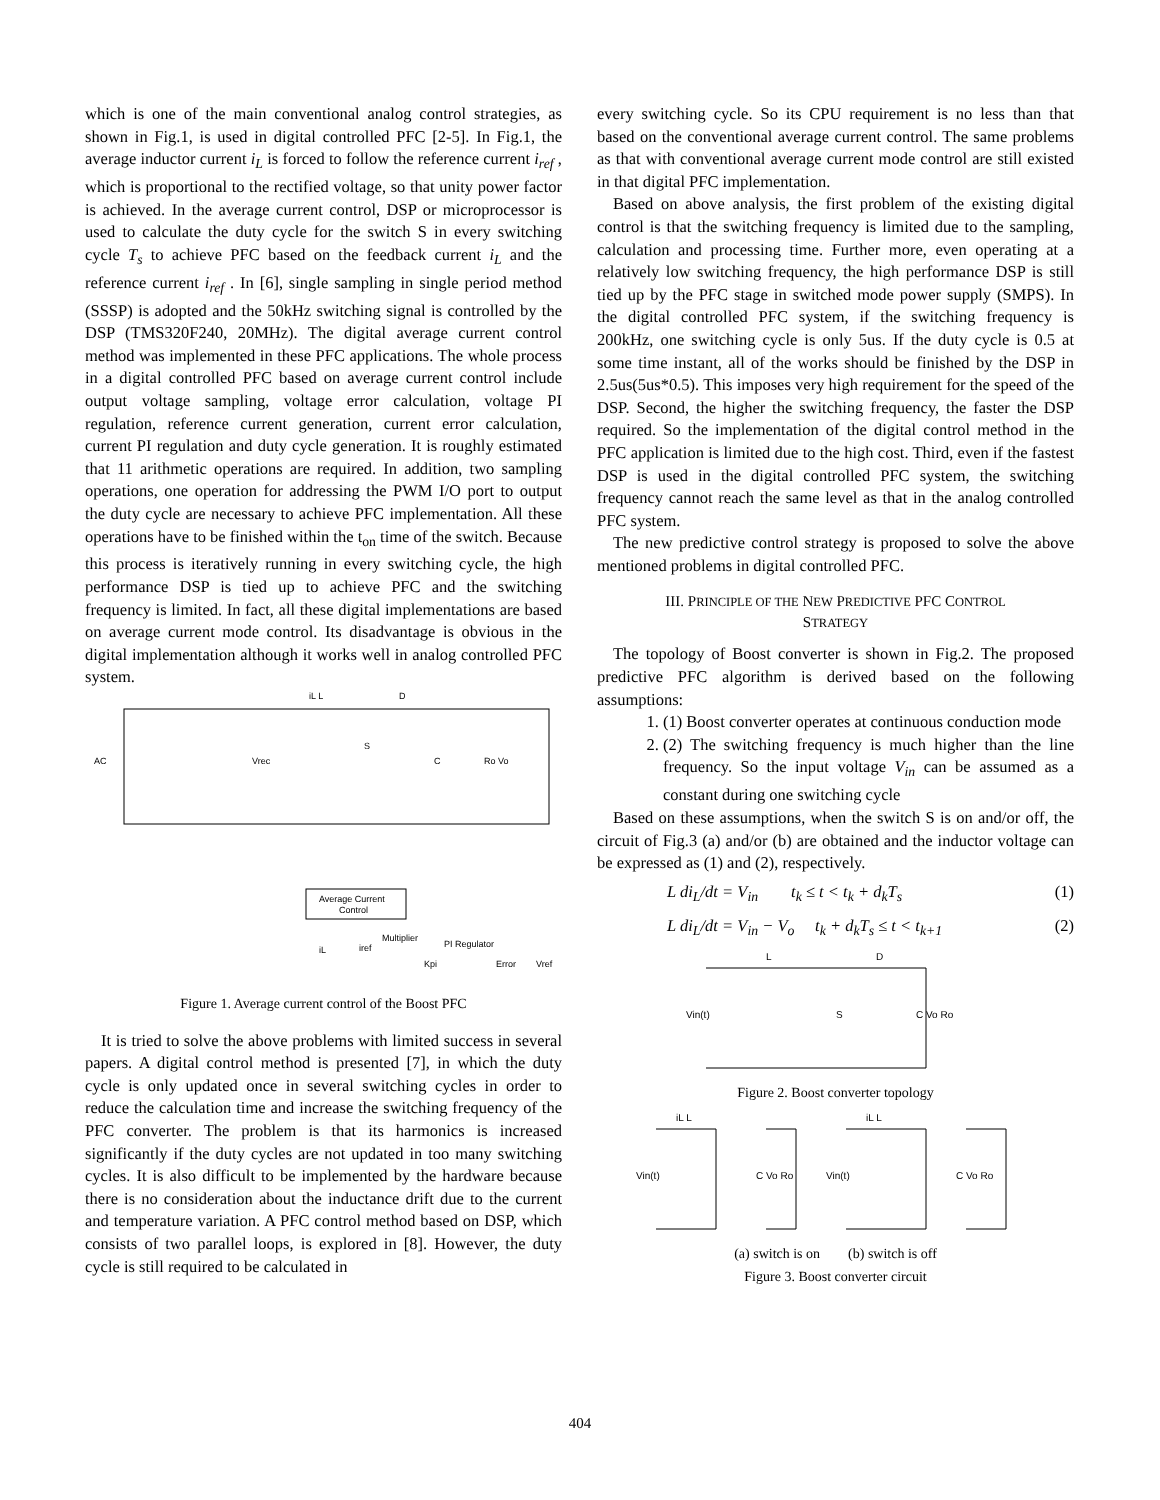which is one of the main conventional analog control strategies, as shown in Fig.1, is used in digital controlled PFC [2-5]. In Fig.1, the average inductor current i<sub>L</sub> is forced to follow the reference current i<sub>ref</sub> , which is proportional to the rectified voltage, so that unity power factor is achieved. In the average current control, DSP or microprocessor is used to calculate the duty cycle for the switch S in every switching cycle T<sub>s</sub> to achieve PFC based on the feedback current i<sub>L</sub> and the reference current i<sub>ref</sub> . In [6], single sampling in single period method (SSSP) is adopted and the 50kHz switching signal is controlled by the DSP (TMS320F240, 20MHz). The digital average current control method was implemented in these PFC applications. The whole process in a digital controlled PFC based on average current control include output voltage sampling, voltage error calculation, voltage PI regulation, reference current generation, current error calculation, current PI regulation and duty cycle generation. It is roughly estimated that 11 arithmetic operations are required. In addition, two sampling operations, one operation for addressing the PWM I/O port to output the duty cycle are necessary to achieve PFC implementation. All these operations have to be finished within the t<sub>on</sub> time of the switch. Because this process is iteratively running in every switching cycle, the high performance DSP is tied up to achieve PFC and the switching frequency is limited. In fact, all these digital implementations are based on average current mode control. Its disadvantage is obvious in the digital implementation although it works well in analog controlled PFC system.
Average Current
Control
AC
iL L
D
S
C
Ro Vo
Vrec
iL
Multiplier
iref
PI Regulator
Kpi
Error
Vref
Figure 1. Average current control of the Boost PFC
It is tried to solve the above problems with limited success in several papers. A digital control method is presented [7], in which the duty cycle is only updated once in several switching cycles in order to reduce the calculation time and increase the switching frequency of the PFC converter. The problem is that its harmonics is increased significantly if the duty cycles are not updated in too many switching cycles. It is also difficult to be implemented by the hardware because there is no consideration about the inductance drift due to the current and temperature variation. A PFC control method based on DSP, which consists of two parallel loops, is explored in [8]. However, the duty cycle is still required to be calculated in
every switching cycle. So its CPU requirement is no less than that based on the conventional average current control. The same problems as that with conventional average current mode control are still existed in that digital PFC implementation.
Based on above analysis, the first problem of the existing digital control is that the switching frequency is limited due to the sampling, calculation and processing time. Further more, even operating at a relatively low switching frequency, the high performance DSP is still tied up by the PFC stage in switched mode power supply (SMPS). In the digital controlled PFC system, if the switching frequency is 200kHz, one switching cycle is only 5us. If the duty cycle is 0.5 at some time instant, all of the works should be finished by the DSP in 2.5us(5us*0.5). This imposes very high requirement for the speed of the DSP. Second, the higher the switching frequency, the faster the DSP required. So the implementation of the digital control method in the PFC application is limited due to the high cost. Third, even if the fastest DSP is used in the digital controlled PFC system, the switching frequency cannot reach the same level as that in the analog controlled PFC system.
The new predictive control strategy is proposed to solve the above mentioned problems in digital controlled PFC.
III. PRINCIPLE OF THE NEW PREDICTIVE PFC CONTROL
STRATEGY
The topology of Boost converter is shown in Fig.2. The proposed predictive PFC algorithm is derived based on the following assumptions:
1. (1) Boost converter operates at continuous conduction mode
2. (2) The switching frequency is much higher than the line frequency. So the input voltage V<sub>in</sub> can be assumed as a constant during one switching cycle
Based on these assumptions, when the switch S is on and/or off, the circuit of Fig.3 (a) and/or (b) are obtained and the inductor voltage can be expressed as (1) and (2), respectively.
L di<sub>L</sub>/dt = V<sub>in</sub> t<sub>k</sub> ≤ t < t<sub>k</sub> + d<sub>k</sub>T<sub>s</sub> (1)
L di<sub>L</sub>/dt = V<sub>in</sub> − V<sub>o</sub> t<sub>k</sub> + d<sub>k</sub>T<sub>s</sub> ≤ t < t<sub>k+1</sub> (2)
L
D
Vin(t)
S
C Vo Ro
Figure 2. Boost converter topology
iL L
Vin(t)
C Vo Ro
iL L
Vin(t)
C Vo Ro
(a) switch is on (b) switch is off
Figure 3. Boost converter circuit
404